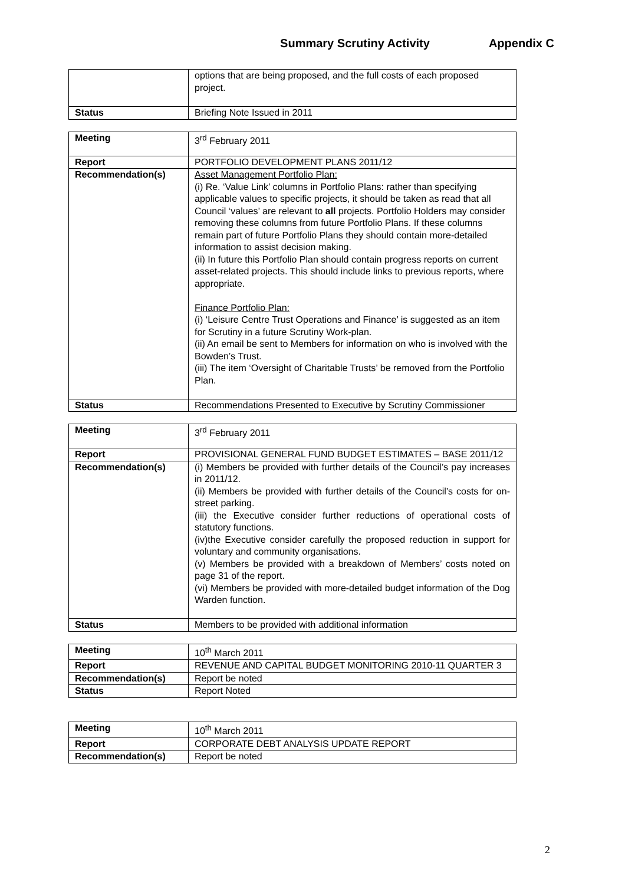Summary Scrutiny Activity Appendix C
| | options that are being proposed, and the full costs of each proposed project. |
| Status | Briefing Note Issued in 2011 |
| Meeting | 3<sup>rd</sup> February 2011 |
| Report | PORTFOLIO DEVELOPMENT PLANS 2011/12 |
| Recommendation(s) | Asset Management Portfolio Plan: (i) Re. ‘Value Link’ columns in Portfolio Plans: rather than specifying applicable values to specific projects, it should be taken as read that all Council ‘values’ are relevant to all projects. Portfolio Holders may consider removing these columns from future Portfolio Plans. If these columns remain part of future Portfolio Plans they should contain more-detailed information to assist decision making. (ii) In future this Portfolio Plan should contain progress reports on current asset-related projects. This should include links to previous reports, where appropriate. Finance Portfolio Plan: (i) ‘Leisure Centre Trust Operations and Finance’ is suggested as an item for Scrutiny in a future Scrutiny Work-plan. (ii) An email be sent to Members for information on who is involved with the Bowden’s Trust. (iii) The item ‘Oversight of Charitable Trusts’ be removed from the Portfolio Plan. |
| Status | Recommendations Presented to Executive by Scrutiny Commissioner |
| Meeting | 3<sup>rd</sup> February 2011 |
| Report | PROVISIONAL GENERAL FUND BUDGET ESTIMATES – BASE 2011/12 |
| Recommendation(s) | (i) Members be provided with further details of the Council’s pay increases in 2011/12. (ii) Members be provided with further details of the Council’s costs for on-street parking. (iii) the Executive consider further reductions of operational costs of statutory functions. (iv)the Executive consider carefully the proposed reduction in support for voluntary and community organisations. (v) Members be provided with a breakdown of Members’ costs noted on page 31 of the report. (vi) Members be provided with more-detailed budget information of the Dog Warden function. |
| Status | Members to be provided with additional information |
| Meeting | 10<sup>th</sup> March 2011 |
| Report | REVENUE AND CAPITAL BUDGET MONITORING 2010-11 QUARTER 3 |
| Recommendation(s) | Report be noted |
| Status | Report Noted |
| Meeting | 10<sup>th</sup> March 2011 |
| Report | CORPORATE DEBT ANALYSIS UPDATE REPORT |
| Recommendation(s) | Report be noted |
2